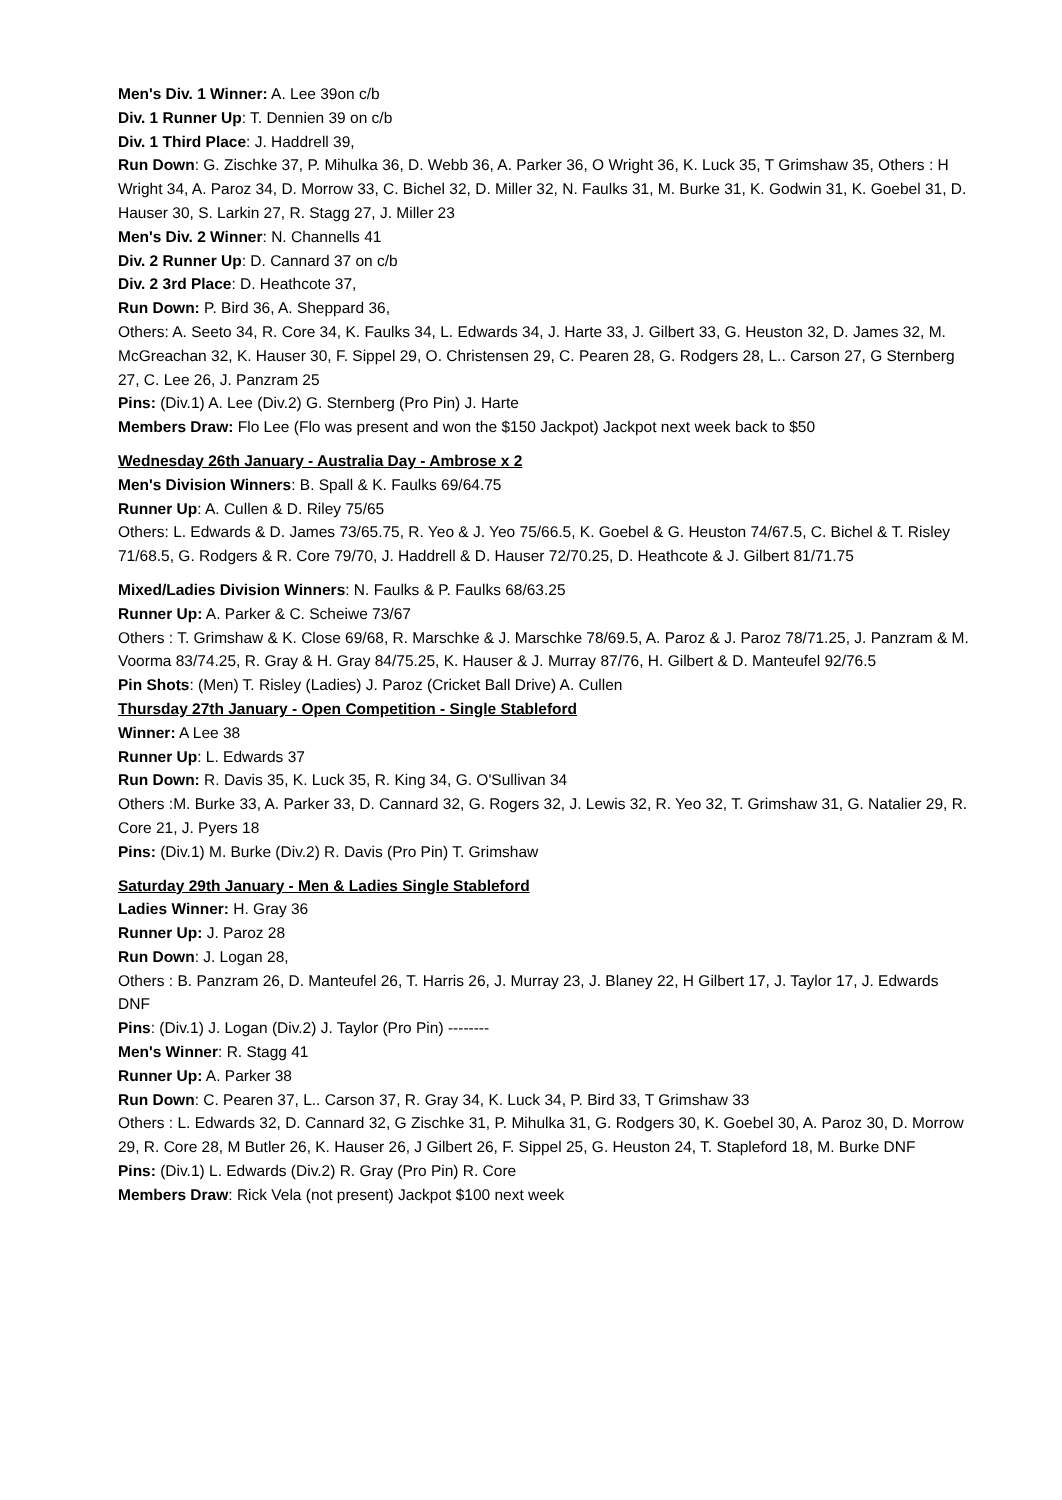Men's Div. 1 Winner: A. Lee 39on c/b
Div. 1 Runner Up: T. Dennien 39 on c/b
Div. 1 Third Place: J. Haddrell 39,
Run Down: G. Zischke 37, P. Mihulka 36, D. Webb 36, A. Parker 36, O Wright 36, K. Luck 35, T Grimshaw 35, Others : H Wright 34, A. Paroz 34, D. Morrow 33, C. Bichel 32, D. Miller 32, N. Faulks 31, M. Burke 31, K. Godwin 31, K. Goebel 31, D. Hauser 30, S. Larkin 27, R. Stagg 27, J. Miller 23
Men's Div. 2 Winner: N. Channells 41
Div. 2 Runner Up: D. Cannard 37 on c/b
Div. 2 3rd Place: D. Heathcote 37,
Run Down: P. Bird 36, A. Sheppard 36,
Others: A. Seeto 34, R. Core 34, K. Faulks 34, L. Edwards 34, J. Harte 33, J. Gilbert 33, G. Heuston 32, D. James 32, M. McGreachan 32, K. Hauser 30, F. Sippel 29, O. Christensen 29, C. Pearen 28, G. Rodgers 28, L.. Carson 27, G Sternberg 27, C. Lee 26, J. Panzram 25
Pins: (Div.1) A. Lee (Div.2) G. Sternberg (Pro Pin) J. Harte
Members Draw: Flo Lee (Flo was present and won the $150 Jackpot) Jackpot next week back to $50
Wednesday 26th January - Australia Day - Ambrose x 2
Men's Division Winners: B. Spall & K. Faulks 69/64.75
Runner Up: A. Cullen & D. Riley 75/65
Others: L. Edwards & D. James 73/65.75, R. Yeo & J. Yeo 75/66.5, K. Goebel & G. Heuston 74/67.5, C. Bichel & T. Risley 71/68.5, G. Rodgers & R. Core 79/70, J. Haddrell & D. Hauser 72/70.25, D. Heathcote & J. Gilbert 81/71.75
Mixed/Ladies Division Winners: N. Faulks & P. Faulks 68/63.25
Runner Up: A. Parker & C. Scheiwe 73/67
Others : T. Grimshaw & K. Close 69/68, R. Marschke & J. Marschke 78/69.5, A. Paroz & J. Paroz 78/71.25, J. Panzram & M. Voorma 83/74.25, R. Gray & H. Gray 84/75.25, K. Hauser & J. Murray 87/76, H. Gilbert & D. Manteufel 92/76.5
Pin Shots: (Men) T. Risley (Ladies) J. Paroz (Cricket Ball Drive) A. Cullen
Thursday 27th January - Open Competition - Single Stableford
Winner: A Lee 38
Runner Up: L. Edwards 37
Run Down: R. Davis 35, K. Luck 35, R. King 34, G. O'Sullivan 34
Others :M. Burke 33, A. Parker 33, D. Cannard 32, G. Rogers 32, J. Lewis 32, R. Yeo 32, T. Grimshaw 31, G. Natalier 29, R. Core 21, J. Pyers 18
Pins: (Div.1) M. Burke (Div.2) R. Davis (Pro Pin) T. Grimshaw
Saturday 29th January - Men & Ladies Single Stableford
Ladies Winner: H. Gray 36
Runner Up: J. Paroz 28
Run Down: J. Logan 28,
Others : B. Panzram 26, D. Manteufel 26, T. Harris 26, J. Murray 23, J. Blaney 22, H Gilbert 17, J. Taylor 17, J. Edwards DNF
Pins: (Div.1) J. Logan (Div.2) J. Taylor (Pro Pin) --------
Men's Winner: R. Stagg 41
Runner Up: A. Parker 38
Run Down: C. Pearen 37, L.. Carson 37, R. Gray 34, K. Luck 34, P. Bird 33, T Grimshaw 33
Others : L. Edwards 32, D. Cannard 32, G Zischke 31, P. Mihulka 31, G. Rodgers 30, K. Goebel 30, A. Paroz 30, D. Morrow 29, R. Core 28, M Butler 26, K. Hauser 26, J Gilbert 26, F. Sippel 25, G. Heuston 24, T. Stapleford 18, M. Burke DNF
Pins: (Div.1) L. Edwards (Div.2) R. Gray (Pro Pin) R. Core
Members Draw: Rick Vela (not present) Jackpot $100 next week